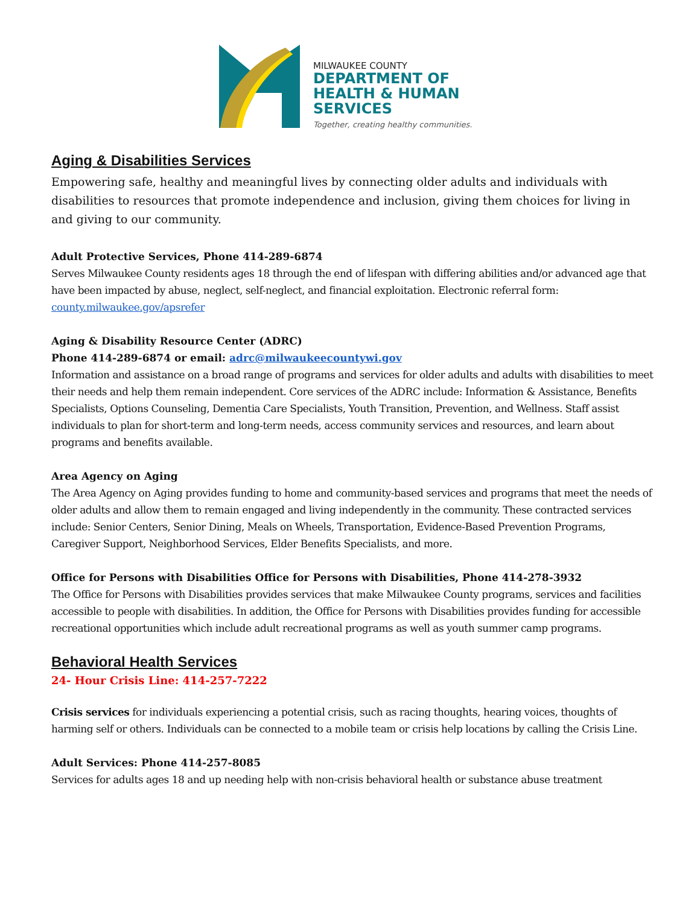MILWAUKEE COUNTY
DEPARTMENT OF
HEALTH & HUMAN
SERVICES
Together, creating healthy communities.
Aging & Disabilities Services
Empowering safe, healthy and meaningful lives by connecting older adults and individuals with disabilities to resources that promote independence and inclusion, giving them choices for living in and giving to our community.
Adult Protective Services, Phone 414-289-6874
Serves Milwaukee County residents ages 18 through the end of lifespan with differing abilities and/or advanced age that have been impacted by abuse, neglect, self-neglect, and financial exploitation. Electronic referral form: county.milwaukee.gov/apsrefer
Aging & Disability Resource Center (ADRC)
Phone 414-289-6874 or email: adrc@milwaukeecountywi.gov
Information and assistance on a broad range of programs and services for older adults and adults with disabilities to meet their needs and help them remain independent. Core services of the ADRC include: Information & Assistance, Benefits Specialists, Options Counseling, Dementia Care Specialists, Youth Transition, Prevention, and Wellness. Staff assist individuals to plan for short-term and long-term needs, access community services and resources, and learn about programs and benefits available.
Area Agency on Aging
The Area Agency on Aging provides funding to home and community-based services and programs that meet the needs of older adults and allow them to remain engaged and living independently in the community. These contracted services include: Senior Centers, Senior Dining, Meals on Wheels, Transportation, Evidence-Based Prevention Programs, Caregiver Support, Neighborhood Services, Elder Benefits Specialists, and more.
Office for Persons with Disabilities Office for Persons with Disabilities, Phone 414-278-3932
The Office for Persons with Disabilities provides services that make Milwaukee County programs, services and facilities accessible to people with disabilities. In addition, the Office for Persons with Disabilities provides funding for accessible recreational opportunities which include adult recreational programs as well as youth summer camp programs.
Behavioral Health Services
24- Hour Crisis Line: 414-257-7222
Crisis services for individuals experiencing a potential crisis, such as racing thoughts, hearing voices, thoughts of harming self or others. Individuals can be connected to a mobile team or crisis help locations by calling the Crisis Line.
Adult Services: Phone 414-257-8085
Services for adults ages 18 and up needing help with non-crisis behavioral health or substance abuse treatment